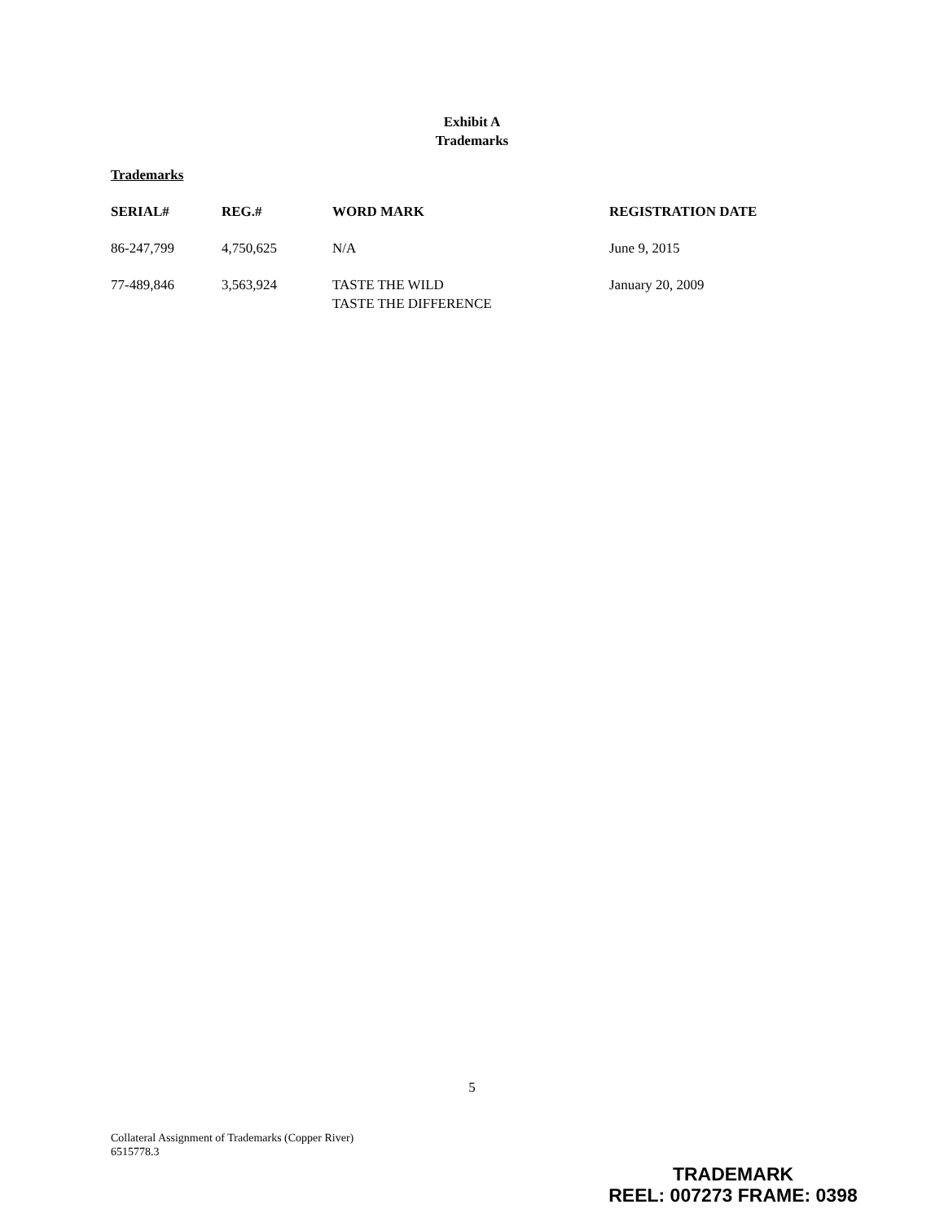Exhibit A
Trademarks
Trademarks
| SERIAL# | REG.# | WORD MARK | REGISTRATION DATE |
| --- | --- | --- | --- |
| 86-247,799 | 4,750,625 | N/A | June 9, 2015 |
| 77-489,846 | 3,563,924 | TASTE THE WILD TASTE THE DIFFERENCE | January 20, 2009 |
5
Collateral Assignment of Trademarks (Copper River)
6515778.3
TRADEMARK
REEL: 007273 FRAME: 0398